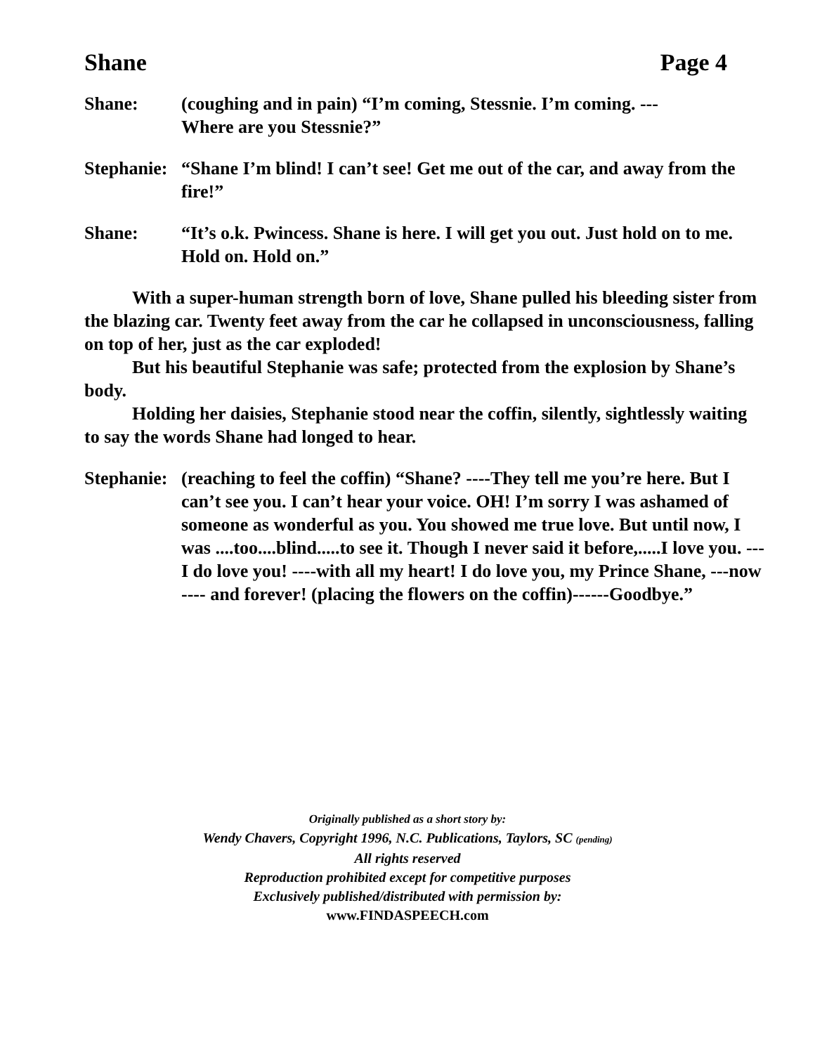Shane Page 4
Shane: (coughing and in pain) “I’m coming, Stessnie. I’m coming. ---
Where are you Stessnie?”
Stephanie:
“Shane I’m blind! I can’t see! Get me out of the car, and away from the fire!”
Shane: “It’s o.k. Pwincess. Shane is here. I will get you out. Just hold on to me. Hold on. Hold on.”
With a super-human strength born of love, Shane pulled his bleeding sister from the blazing car. Twenty feet away from the car he collapsed in unconsciousness, falling on top of her, just as the car exploded!
But his beautiful Stephanie was safe; protected from the explosion by Shane’s body.
Holding her daisies, Stephanie stood near the coffin, silently, sightlessly waiting to say the words Shane had longed to hear.
Stephanie:
(reaching to feel the coffin) “Shane? ----They tell me you’re here. But I can’t see you. I can’t hear your voice. OH! I’m sorry I was ashamed of someone as wonderful as you. You showed me true love. But until now, I was ....too....blind.....to see it. Though I never said it before,.....I love you. --- I do love you! ----with all my heart! I do love you, my Prince Shane, ---now ---- and forever! (placing the flowers on the coffin)------Goodbye.”
Originally published as a short story by:
Wendy Chavers, Copyright 1996, N.C. Publications, Taylors, SC (pending)
All rights reserved
Reproduction prohibited except for competitive purposes
Exclusively published/distributed with permission by:
www.FINDASPEECH.com